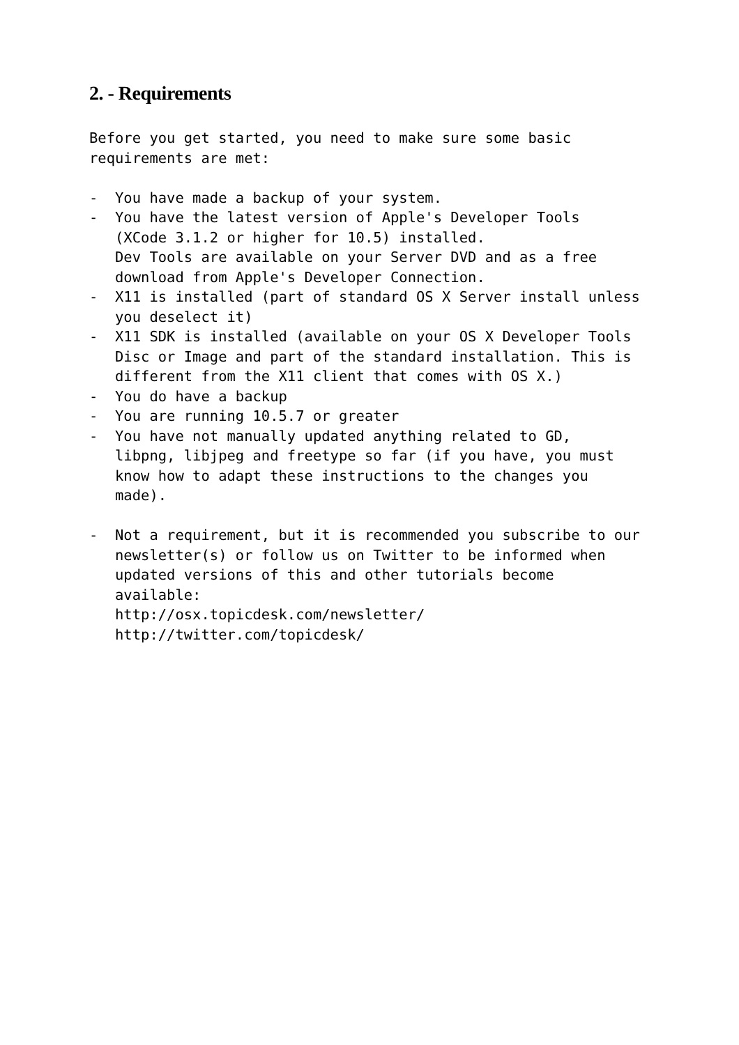2. - Requirements
Before you get started, you need to make sure some basic
requirements are met:

-  You have made a backup of your system.
-  You have the latest version of Apple's Developer Tools
   (XCode 3.1.2 or higher for 10.5) installed.
   Dev Tools are available on your Server DVD and as a free
   download from Apple's Developer Connection.
-  X11 is installed (part of standard OS X Server install unless
   you deselect it)
-  X11 SDK is installed (available on your OS X Developer Tools
   Disc or Image and part of the standard installation. This is
   different from the X11 client that comes with OS X.)
-  You do have a backup
-  You are running 10.5.7 or greater
-  You have not manually updated anything related to GD,
   libpng, libjpeg and freetype so far (if you have, you must
   know how to adapt these instructions to the changes you
   made).

-  Not a requirement, but it is recommended you subscribe to our
   newsletter(s) or follow us on Twitter to be informed when
   updated versions of this and other tutorials become
   available:
   http://osx.topicdesk.com/newsletter/
   http://twitter.com/topicdesk/